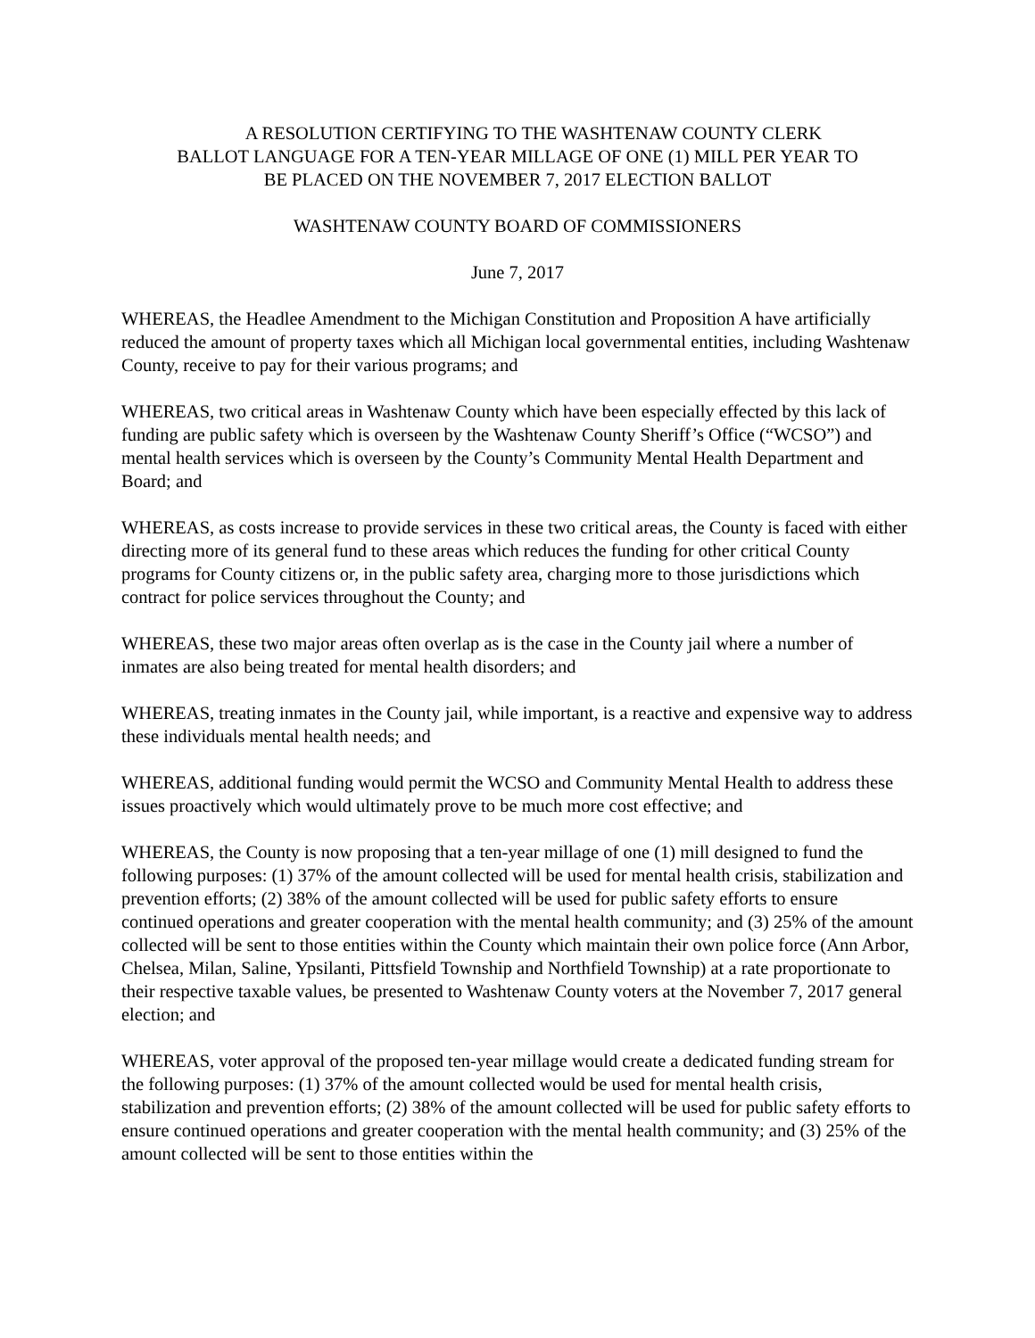A RESOLUTION CERTIFYING TO THE WASHTENAW COUNTY CLERK
BALLOT LANGUAGE FOR A TEN-YEAR MILLAGE OF ONE (1) MILL PER YEAR TO
BE PLACED ON THE NOVEMBER 7, 2017 ELECTION BALLOT
WASHTENAW COUNTY BOARD OF COMMISSIONERS
June 7, 2017
WHEREAS, the Headlee Amendment to the Michigan Constitution and Proposition A have artificially reduced the amount of property taxes which all Michigan local governmental entities, including Washtenaw County, receive to pay for their various programs; and
WHEREAS, two critical areas in Washtenaw County which have been especially effected by this lack of funding are public safety which is overseen by the Washtenaw County Sheriff’s Office (“WCSO”) and mental health services which is overseen by the County’s Community Mental Health Department and Board; and
WHEREAS, as costs increase to provide services in these two critical areas, the County is faced with either directing more of its general fund to these areas which reduces the funding for other critical County programs for County citizens or, in the public safety area, charging more to those jurisdictions which contract for police services throughout the County; and
WHEREAS, these two major areas often overlap as is the case in the County jail where a number of inmates are also being treated for mental health disorders; and
WHEREAS, treating inmates in the County jail, while important, is a reactive and expensive way to address these individuals mental health needs; and
WHEREAS, additional funding would permit the WCSO and Community Mental Health to address these issues proactively which would ultimately prove to be much more cost effective; and
WHEREAS, the County is now proposing that a ten-year millage of one (1) mill designed to fund the following purposes: (1) 37% of the amount collected will be used for mental health crisis, stabilization and prevention efforts; (2) 38% of the amount collected will be used for public safety efforts to ensure continued operations and greater cooperation with the mental health community; and (3) 25% of the amount collected will be sent to those entities within the County which maintain their own police force (Ann Arbor, Chelsea, Milan, Saline, Ypsilanti, Pittsfield Township and Northfield Township) at a rate proportionate to their respective taxable values, be presented to Washtenaw County voters at the November 7, 2017 general election; and
WHEREAS, voter approval of the proposed ten-year millage would create a dedicated funding stream for the following purposes: (1) 37% of the amount collected would be used for mental health crisis, stabilization and prevention efforts; (2) 38% of the amount collected will be used for public safety efforts to ensure continued operations and greater cooperation with the mental health community; and (3) 25% of the amount collected will be sent to those entities within the